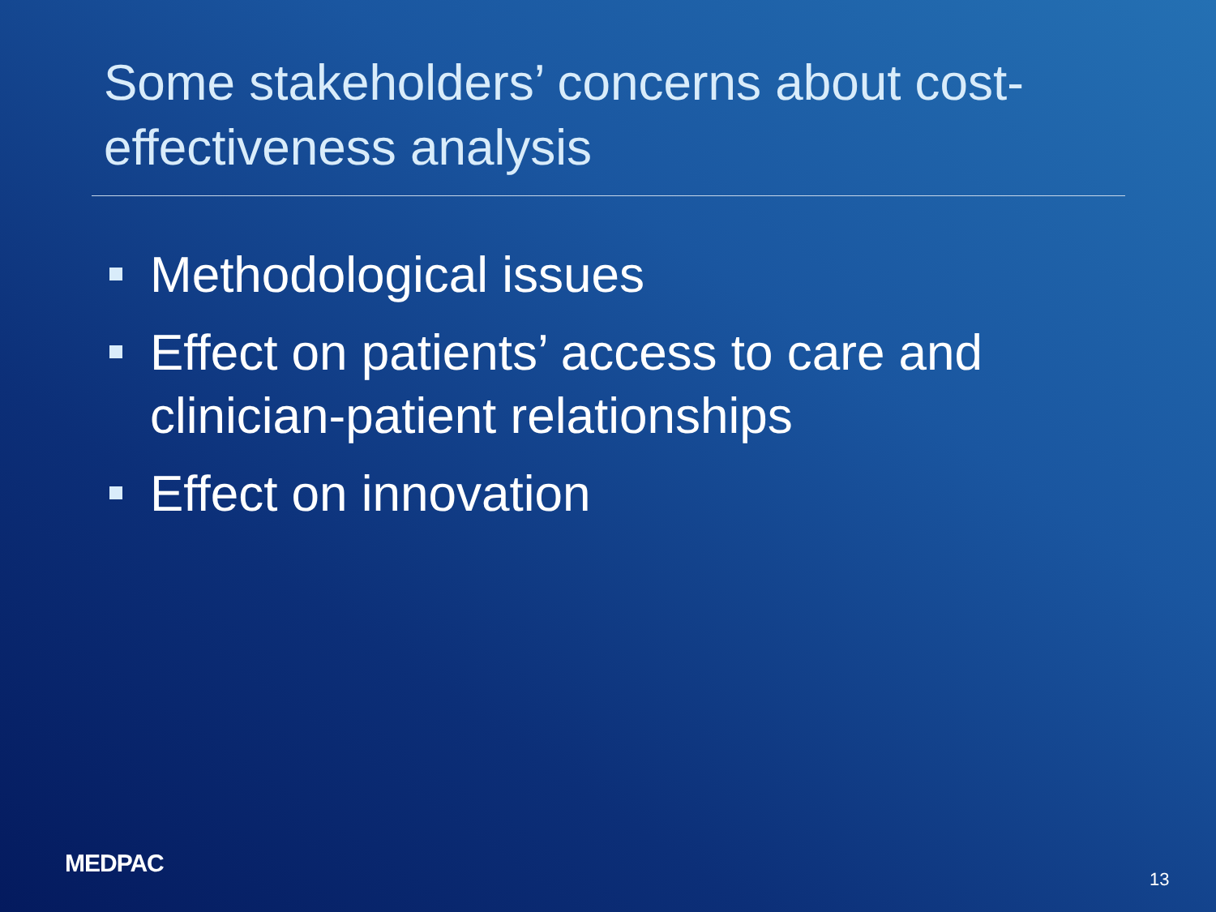Some stakeholders’ concerns about cost-effectiveness analysis
Methodological issues
Effect on patients’ access to care and clinician-patient relationships
Effect on innovation
MEDPAC
13